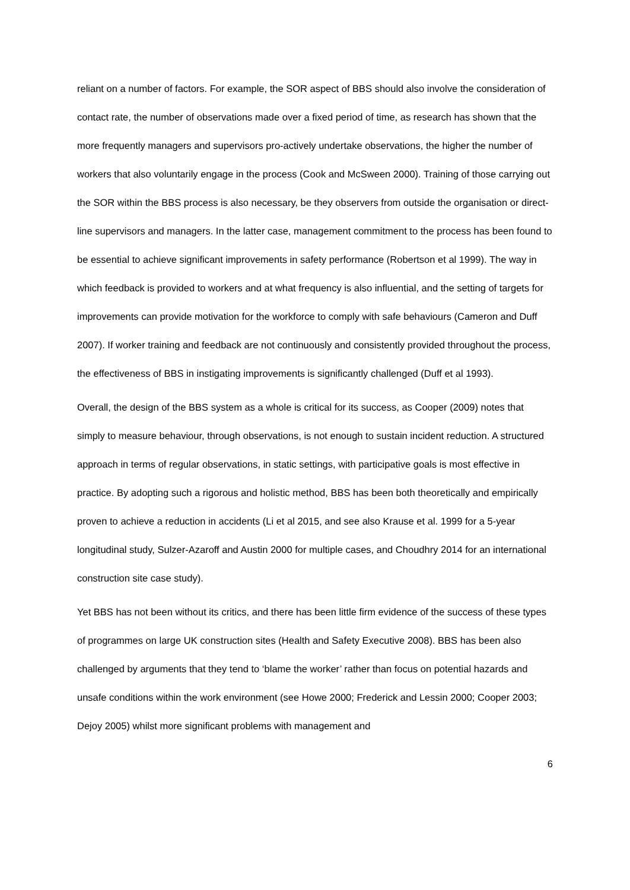reliant on a number of factors. For example, the SOR aspect of BBS should also involve the consideration of contact rate, the number of observations made over a fixed period of time, as research has shown that the more frequently managers and supervisors pro-actively undertake observations, the higher the number of workers that also voluntarily engage in the process (Cook and McSween 2000). Training of those carrying out the SOR within the BBS process is also necessary, be they observers from outside the organisation or direct-line supervisors and managers. In the latter case, management commitment to the process has been found to be essential to achieve significant improvements in safety performance (Robertson et al 1999). The way in which feedback is provided to workers and at what frequency is also influential, and the setting of targets for improvements can provide motivation for the workforce to comply with safe behaviours (Cameron and Duff 2007). If worker training and feedback are not continuously and consistently provided throughout the process, the effectiveness of BBS in instigating improvements is significantly challenged (Duff et al 1993).
Overall, the design of the BBS system as a whole is critical for its success, as Cooper (2009) notes that simply to measure behaviour, through observations, is not enough to sustain incident reduction. A structured approach in terms of regular observations, in static settings, with participative goals is most effective in practice. By adopting such a rigorous and holistic method, BBS has been both theoretically and empirically proven to achieve a reduction in accidents (Li et al 2015, and see also Krause et al. 1999 for a 5-year longitudinal study, Sulzer-Azaroff and Austin 2000 for multiple cases, and Choudhry 2014 for an international construction site case study).
Yet BBS has not been without its critics, and there has been little firm evidence of the success of these types of programmes on large UK construction sites (Health and Safety Executive 2008). BBS has been also challenged by arguments that they tend to ‘blame the worker’ rather than focus on potential hazards and unsafe conditions within the work environment (see Howe 2000; Frederick and Lessin 2000; Cooper 2003; Dejoy 2005) whilst more significant problems with management and
6